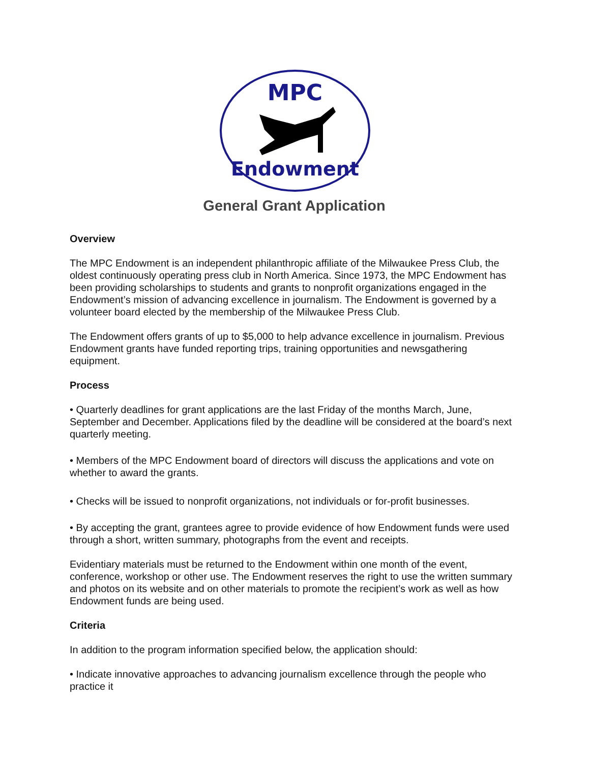MPC
Endowment
General Grant Application
Overview
The MPC Endowment is an independent philanthropic affiliate of the Milwaukee Press Club, the oldest continuously operating press club in North America. Since 1973, the MPC Endowment has been providing scholarships to students and grants to nonprofit organizations engaged in the Endowment’s mission of advancing excellence in journalism. The Endowment is governed by a volunteer board elected by the membership of the Milwaukee Press Club.
The Endowment offers grants of up to $5,000 to help advance excellence in journalism. Previous Endowment grants have funded reporting trips, training opportunities and newsgathering equipment.
Process
• Quarterly deadlines for grant applications are the last Friday of the months March, June, September and December. Applications filed by the deadline will be considered at the board’s next quarterly meeting.
• Members of the MPC Endowment board of directors will discuss the applications and vote on whether to award the grants.
• Checks will be issued to nonprofit organizations, not individuals or for-profit businesses.
• By accepting the grant, grantees agree to provide evidence of how Endowment funds were used through a short, written summary, photographs from the event and receipts.
Evidentiary materials must be returned to the Endowment within one month of the event, conference, workshop or other use. The Endowment reserves the right to use the written summary and photos on its website and on other materials to promote the recipient’s work as well as how Endowment funds are being used.
Criteria
In addition to the program information specified below, the application should:
• Indicate innovative approaches to advancing journalism excellence through the people who practice it